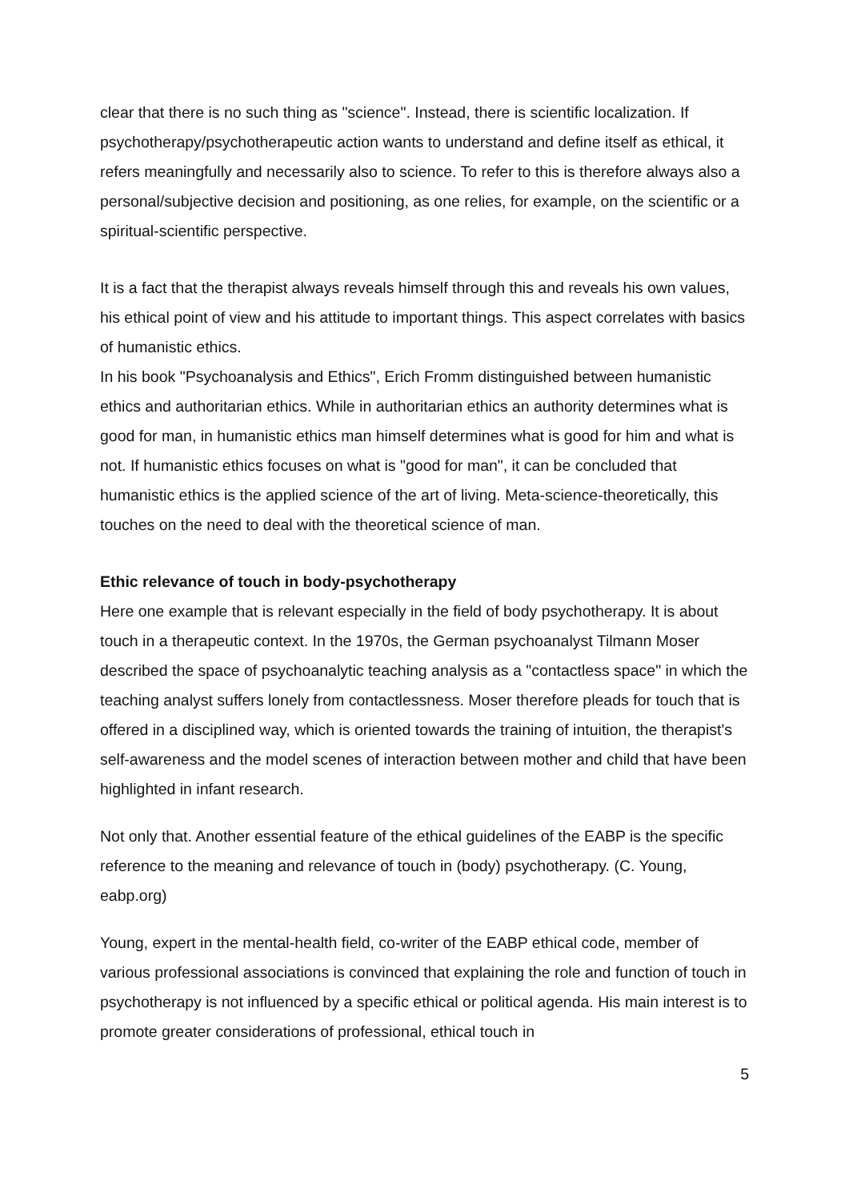clear that there is no such thing as "science". Instead, there is scientific localization. If psychotherapy/psychotherapeutic action wants to understand and define itself as ethical, it refers meaningfully and necessarily also to science. To refer to this is therefore always also a personal/subjective decision and positioning, as one relies, for example, on the scientific or a spiritual-scientific perspective.
It is a fact that the therapist always reveals himself through this and reveals his own values, his ethical point of view and his attitude to important things. This aspect correlates with basics of humanistic ethics.
In his book "Psychoanalysis and Ethics", Erich Fromm distinguished between humanistic ethics and authoritarian ethics. While in authoritarian ethics an authority determines what is good for man, in humanistic ethics man himself determines what is good for him and what is not. If humanistic ethics focuses on what is "good for man", it can be concluded that humanistic ethics is the applied science of the art of living. Meta-science-theoretically, this touches on the need to deal with the theoretical science of man.
Ethic relevance of touch in body-psychotherapy
Here one example that is relevant especially in the field of body psychotherapy. It is about touch in a therapeutic context. In the 1970s, the German psychoanalyst Tilmann Moser described the space of psychoanalytic teaching analysis as a "contactless space" in which the teaching analyst suffers lonely from contactlessness. Moser therefore pleads for touch that is offered in a disciplined way, which is oriented towards the training of intuition, the therapist's self-awareness and the model scenes of interaction between mother and child that have been highlighted in infant research.
Not only that. Another essential feature of the ethical guidelines of the EABP is the specific reference to the meaning and relevance of touch in (body) psychotherapy. (C. Young, eabp.org)
Young, expert in the mental-health field, co-writer of the EABP ethical code, member of various professional associations is convinced that explaining the role and function of touch in psychotherapy is not influenced by a specific ethical or political agenda. His main interest is to promote greater considerations of professional, ethical touch in
5